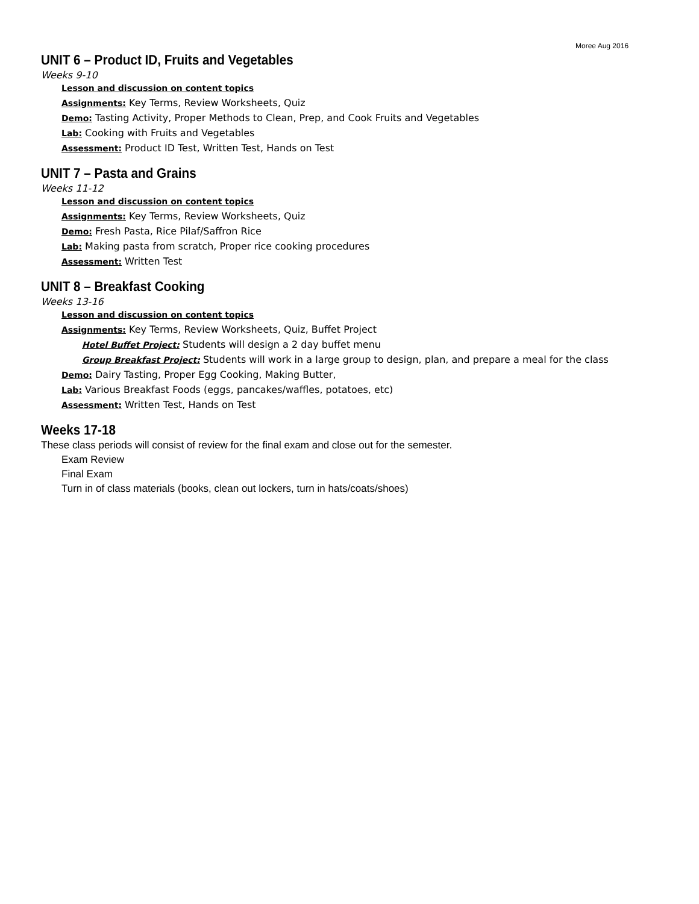Moree Aug 2016
UNIT 6 – Product ID, Fruits and Vegetables
Weeks 9-10
Lesson and discussion on content topics
Assignments: Key Terms, Review Worksheets, Quiz
Demo: Tasting Activity, Proper Methods to Clean, Prep, and Cook Fruits and Vegetables
Lab: Cooking with Fruits and Vegetables
Assessment: Product ID Test, Written Test, Hands on Test
UNIT 7 – Pasta and Grains
Weeks 11-12
Lesson and discussion on content topics
Assignments: Key Terms, Review Worksheets, Quiz
Demo: Fresh Pasta, Rice Pilaf/Saffron Rice
Lab: Making pasta from scratch, Proper rice cooking procedures
Assessment: Written Test
UNIT 8 – Breakfast Cooking
Weeks 13-16
Lesson and discussion on content topics
Assignments: Key Terms, Review Worksheets, Quiz, Buffet Project
Hotel Buffet Project: Students will design a 2 day buffet menu
Group Breakfast Project: Students will work in a large group to design, plan, and prepare a meal for the class
Demo: Dairy Tasting, Proper Egg Cooking, Making Butter,
Lab: Various Breakfast Foods (eggs, pancakes/waffles, potatoes, etc)
Assessment: Written Test, Hands on Test
Weeks 17-18
These class periods will consist of review for the final exam and close out for the semester.
Exam Review
Final Exam
Turn in of class materials (books, clean out lockers, turn in hats/coats/shoes)